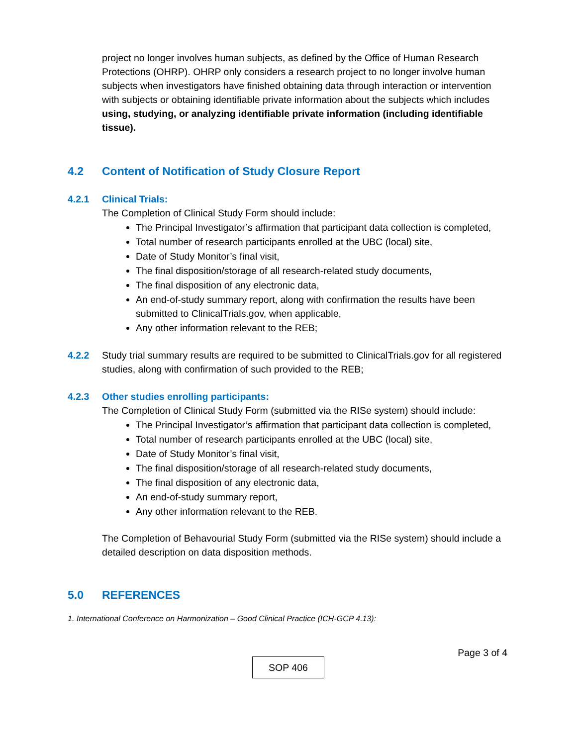project no longer involves human subjects, as defined by the Office of Human Research Protections (OHRP). OHRP only considers a research project to no longer involve human subjects when investigators have finished obtaining data through interaction or intervention with subjects or obtaining identifiable private information about the subjects which includes using, studying, or analyzing identifiable private information (including identifiable tissue).
4.2 Content of Notification of Study Closure Report
4.2.1 Clinical Trials:
The Completion of Clinical Study Form should include:
The Principal Investigator’s affirmation that participant data collection is completed,
Total number of research participants enrolled at the UBC (local) site,
Date of Study Monitor’s final visit,
The final disposition/storage of all research-related study documents,
The final disposition of any electronic data,
An end-of-study summary report, along with confirmation the results have been submitted to ClinicalTrials.gov, when applicable,
Any other information relevant to the REB;
4.2.2 Study trial summary results are required to be submitted to ClinicalTrials.gov for all registered studies, along with confirmation of such provided to the REB;
4.2.3 Other studies enrolling participants:
The Completion of Clinical Study Form (submitted via the RISe system) should include:
The Principal Investigator’s affirmation that participant data collection is completed,
Total number of research participants enrolled at the UBC (local) site,
Date of Study Monitor’s final visit,
The final disposition/storage of all research-related study documents,
The final disposition of any electronic data,
An end-of-study summary report,
Any other information relevant to the REB.
The Completion of Behavourial Study Form (submitted via the RISe system) should include a detailed description on data disposition methods.
5.0 REFERENCES
1. International Conference on Harmonization – Good Clinical Practice (ICH-GCP 4.13):
Page 3 of 4
SOP 406